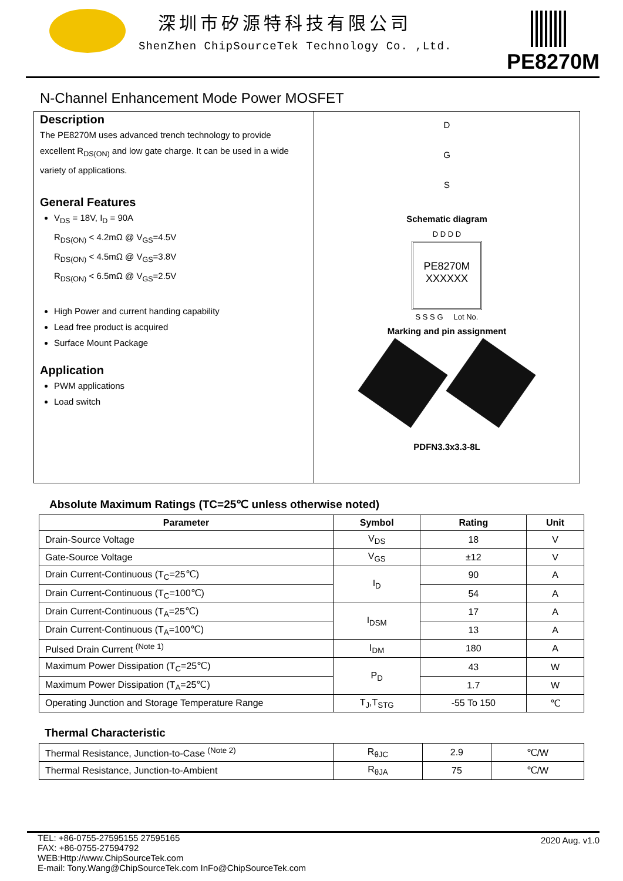深圳市矽源特科技有限公司
ShenZhen ChipSourceTek Technology Co. ,Ltd.
PE8270M
N-Channel Enhancement Mode Power MOSFET
Description
The PE8270M uses advanced trench technology to provide excellent R<sub>DS(ON)</sub> and low gate charge. It can be used in a wide variety of applications.
General Features
V<sub>DS</sub> = 18V, I<sub>D</sub> = 90A
R<sub>DS(ON)</sub> < 4.2mΩ @ V<sub>GS</sub>=4.5V
R<sub>DS(ON)</sub> < 4.5mΩ @ V<sub>GS</sub>=3.8V
R<sub>DS(ON)</sub> < 6.5mΩ @ V<sub>GS</sub>=2.5V
High Power and current handing capability
Lead free product is acquired
Surface Mount Package
Application
PWM applications
Load switch
D
G
S
Schematic diagram
D D D D
PE8270M
XXXXXX
S S S G Lot No.
Marking and pin assignment
PDFN3.3x3.3-8L
Absolute Maximum Ratings (TC=25℃ unless otherwise noted)
| Parameter | Symbol | Rating | Unit |
| --- | --- | --- | --- |
| Drain-Source Voltage | V<sub>DS</sub> | 18 | V |
| Gate-Source Voltage | V<sub>GS</sub> | ±12 | V |
| Drain Current-Continuous (T<sub>C</sub>=25℃) | I<sub>D</sub> | 90 | A |
| Drain Current-Continuous (T<sub>C</sub>=100℃) | | 54 | A |
| Drain Current-Continuous (T<sub>A</sub>=25℃) | I<sub>DSM</sub> | 17 | A |
| Drain Current-Continuous (T<sub>A</sub>=100℃) | | 13 | A |
| Pulsed Drain Current <sup>(Note 1)</sup> | I<sub>DM</sub> | 180 | A |
| Maximum Power Dissipation (T<sub>C</sub>=25℃) | P<sub>D</sub> | 43 | W |
| Maximum Power Dissipation (T<sub>A</sub>=25℃) | | 1.7 | W |
| Operating Junction and Storage Temperature Range | T<sub>J</sub>,T<sub>STG</sub> | -55 To 150 | ℃ |
Thermal Characteristic
| Thermal Resistance, Junction-to-Case <sup>(Note 2)</sup> | R<sub>θJC</sub> | 2.9 | ℃/W |
| Thermal Resistance, Junction-to-Ambient | R<sub>θJA</sub> | 75 | ℃/W |
2020 Aug. v1.0 TEL: +86-0755-27595155 27595165
FAX: +86-0755-27594792
WEB:Http://www.ChipSourceTek.com
E-mail: Tony.Wang@ChipSourceTek.com InFo@ChipSourceTek.com